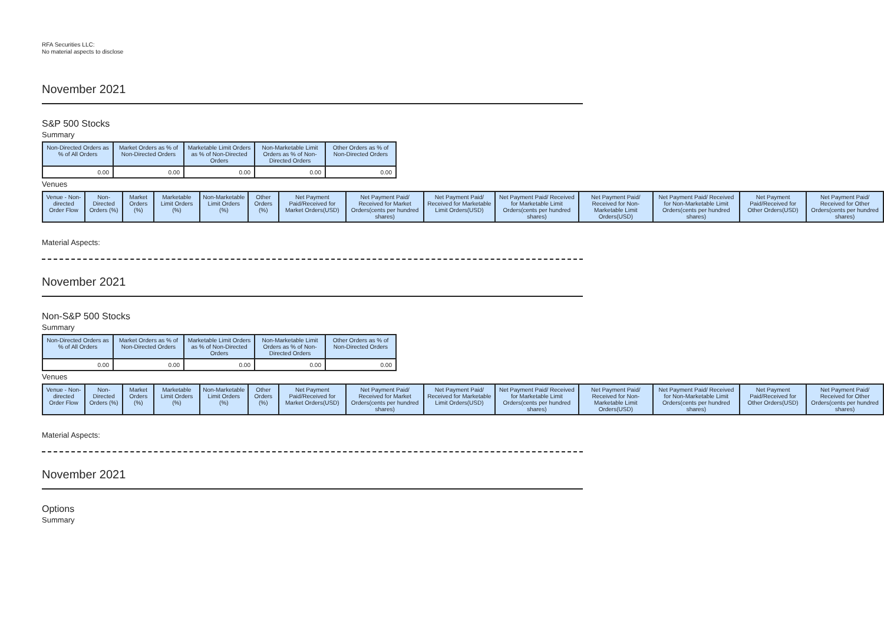RFA Securities LLC:
No material aspects to disclose
November 2021
S&P 500 Stocks
Summary
| Non-Directed Orders as % of All Orders | Market Orders as % of Non-Directed Orders | Marketable Limit Orders as % of Non-Directed Orders | Non-Marketable Limit Orders as % of Non-Directed Orders | Other Orders as % of Non-Directed Orders |
| --- | --- | --- | --- | --- |
| 0.00 | 0.00 | 0.00 | 0.00 | 0.00 |
Venues
| Venue - Non-directed Order Flow | Non-Directed Orders (%) | Market Orders (%) | Marketable Limit Orders (%) | Non-Marketable Limit Orders (%) | Other Orders (%) | Net Payment Paid/Received for Market Orders(USD) | Net Payment Paid/ Received for Market Orders(cents per hundred shares) | Net Payment Paid/ Received for Marketable Limit Orders(USD) | Net Payment Paid/ Received for Marketable Limit Orders(cents per hundred shares) | Net Payment Paid/ Received for Non-Marketable Limit Orders(USD) | Net Payment Paid/ Received for Non-Marketable Limit Orders(cents per hundred shares) | Net Payment Paid/Received for Other Orders(USD) | Net Payment Paid/ Received for Other Orders(cents per hundred shares) |
| --- | --- | --- | --- | --- | --- | --- | --- | --- | --- | --- | --- | --- | --- |
Material Aspects:
November 2021
Non-S&P 500 Stocks
Summary
| Non-Directed Orders as % of All Orders | Market Orders as % of Non-Directed Orders | Marketable Limit Orders as % of Non-Directed Orders | Non-Marketable Limit Orders as % of Non-Directed Orders | Other Orders as % of Non-Directed Orders |
| --- | --- | --- | --- | --- |
| 0.00 | 0.00 | 0.00 | 0.00 | 0.00 |
Venues
| Venue - Non-directed Order Flow | Non-Directed Orders (%) | Market Orders (%) | Marketable Limit Orders (%) | Non-Marketable Limit Orders (%) | Other Orders (%) | Net Payment Paid/Received for Market Orders(USD) | Net Payment Paid/ Received for Market Orders(cents per hundred shares) | Net Payment Paid/ Received for Marketable Limit Orders(USD) | Net Payment Paid/ Received for Marketable Limit Orders(cents per hundred shares) | Net Payment Paid/ Received for Non-Marketable Limit Orders(USD) | Net Payment Paid/ Received for Non-Marketable Limit Orders(cents per hundred shares) | Net Payment Paid/Received for Other Orders(USD) | Net Payment Paid/ Received for Other Orders(cents per hundred shares) |
| --- | --- | --- | --- | --- | --- | --- | --- | --- | --- | --- | --- | --- | --- |
Material Aspects:
November 2021
Options
Summary